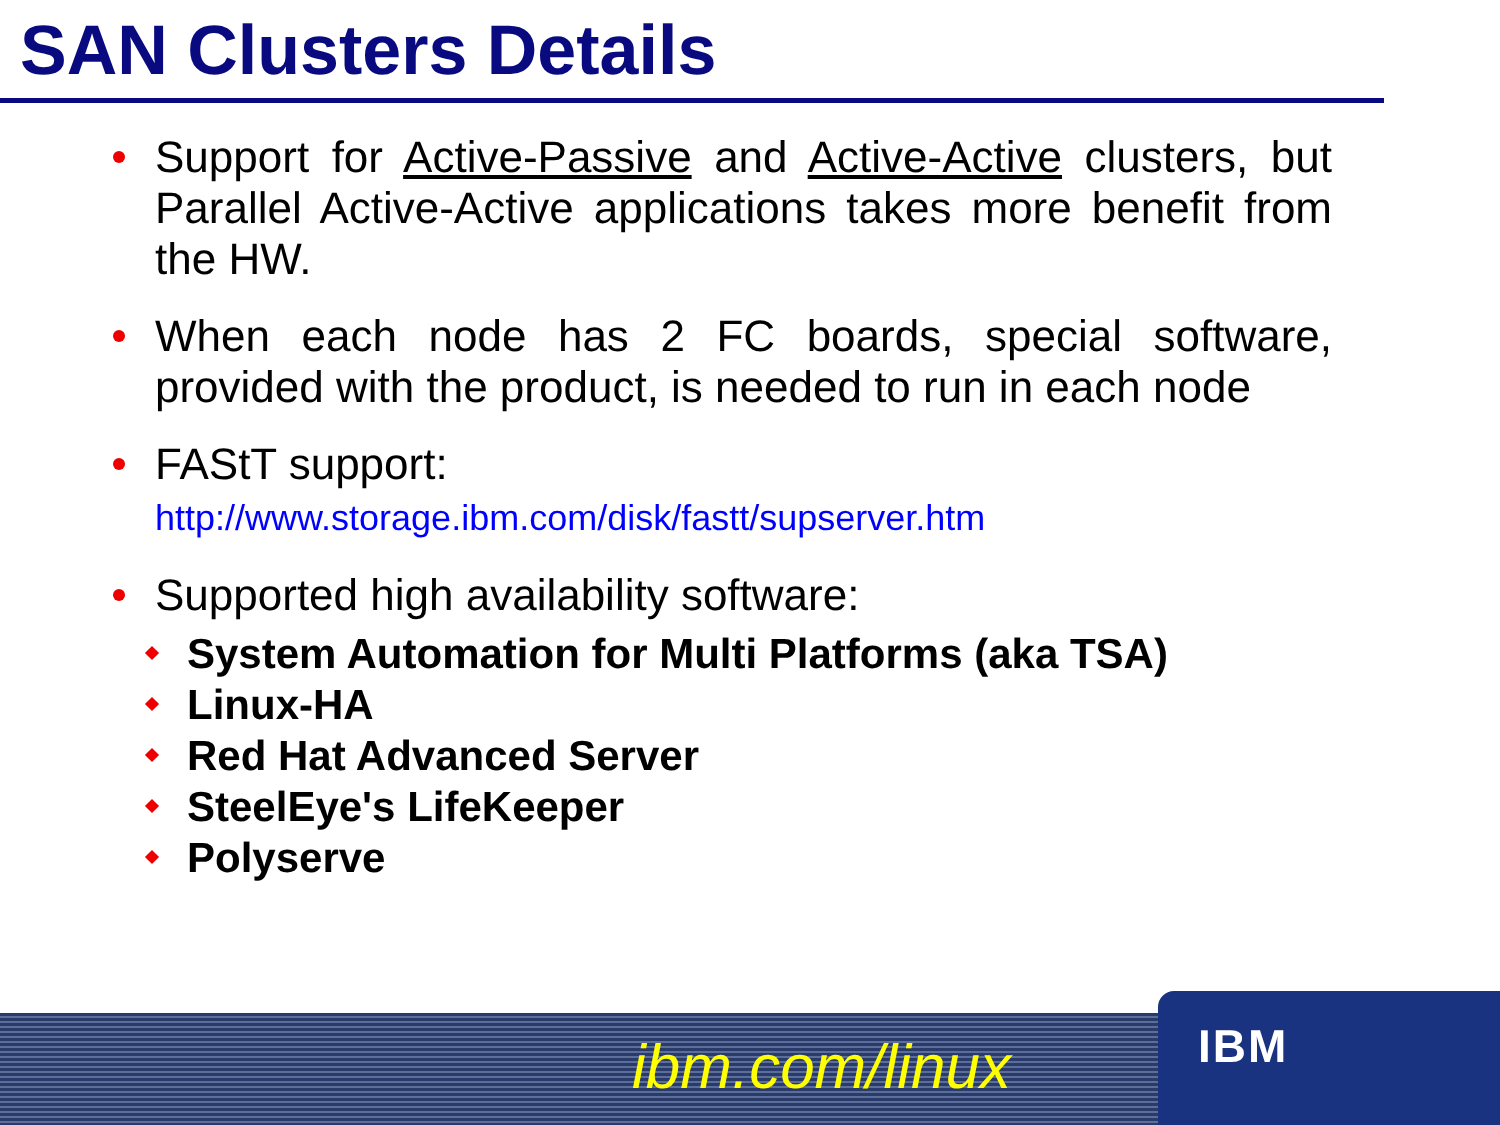SAN Clusters Details
Support for Active-Passive and Active-Active clusters, but Parallel Active-Active applications takes more benefit from the HW.
When each node has 2 FC boards, special software, provided with the product, is needed to run in each node
FAStT support:
http://www.storage.ibm.com/disk/fastt/supserver.htm
Supported high availability software:
System Automation for Multi Platforms (aka TSA)
Linux-HA
Red Hat Advanced Server
SteelEye's LifeKeeper
Polyserve
ibm.com/linux IBM